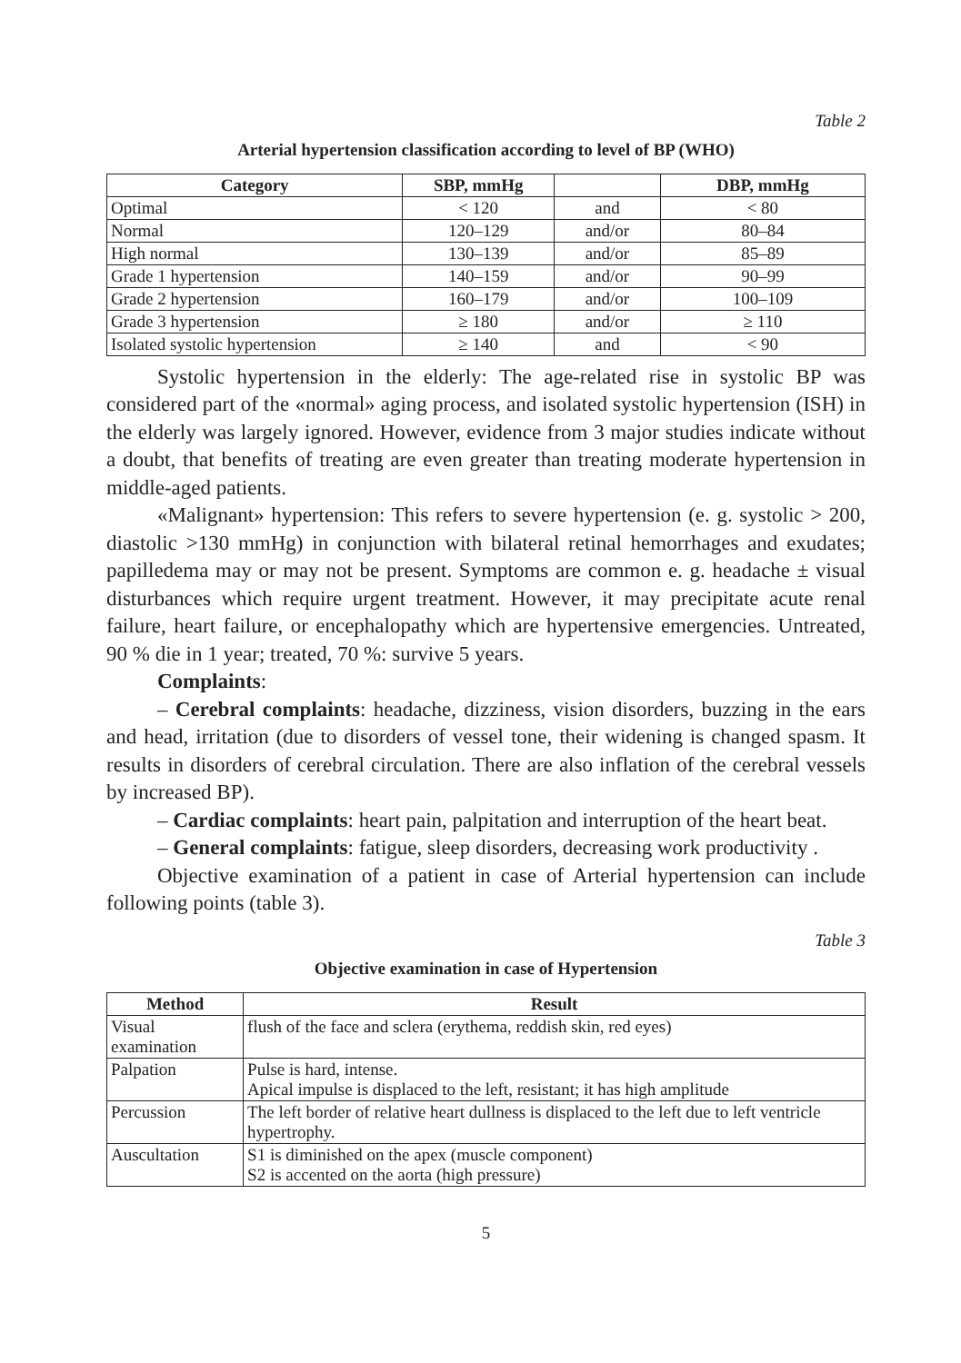Table 2
Arterial hypertension classification according to level of BP (WHO)
| Category | SBP, mmHg | | DBP, mmHg |
| --- | --- | --- | --- |
| Optimal | < 120 | and | < 80 |
| Normal | 120–129 | and/or | 80–84 |
| High normal | 130–139 | and/or | 85–89 |
| Grade 1 hypertension | 140–159 | and/or | 90–99 |
| Grade 2 hypertension | 160–179 | and/or | 100–109 |
| Grade 3 hypertension | ≥ 180 | and/or | ≥ 110 |
| Isolated systolic hypertension | ≥ 140 | and | < 90 |
Systolic hypertension in the elderly: The age-related rise in systolic BP was considered part of the «normal» aging process, and isolated systolic hypertension (ISH) in the elderly was largely ignored. However, evidence from 3 major studies indicate without a doubt, that benefits of treating are even greater than treating moderate hypertension in middle-aged patients.
«Malignant» hypertension: This refers to severe hypertension (e. g. systolic > 200, diastolic >130 mmHg) in conjunction with bilateral retinal hemorrhages and exudates; papilledema may or may not be present. Symptoms are common e. g. headache ± visual disturbances which require urgent treatment. However, it may precipitate acute renal failure, heart failure, or encephalopathy which are hypertensive emergencies. Untreated, 90 % die in 1 year; treated, 70 %: survive 5 years.
Complaints:
– Cerebral complaints: headache, dizziness, vision disorders, buzzing in the ears and head, irritation (due to disorders of vessel tone, their widening is changed spasm. It results in disorders of cerebral circulation. There are also inflation of the cerebral vessels by increased BP).
– Cardiac complaints: heart pain, palpitation and interruption of the heart beat.
– General complaints: fatigue, sleep disorders, decreasing work productivity .
Objective examination of a patient in case of Arterial hypertension can include following points (table 3).
Table 3
Objective examination in case of Hypertension
| Method | Result |
| --- | --- |
| Visual examination | flush of the face and sclera (erythema, reddish skin, red eyes) |
| Palpation | Pulse is hard, intense. Apical impulse is displaced to the left, resistant; it has high amplitude |
| Percussion | The left border of relative heart dullness is displaced to the left due to left ventricle hypertrophy. |
| Auscultation | S1 is diminished on the apex (muscle component) S2 is accented on the aorta (high pressure) |
5